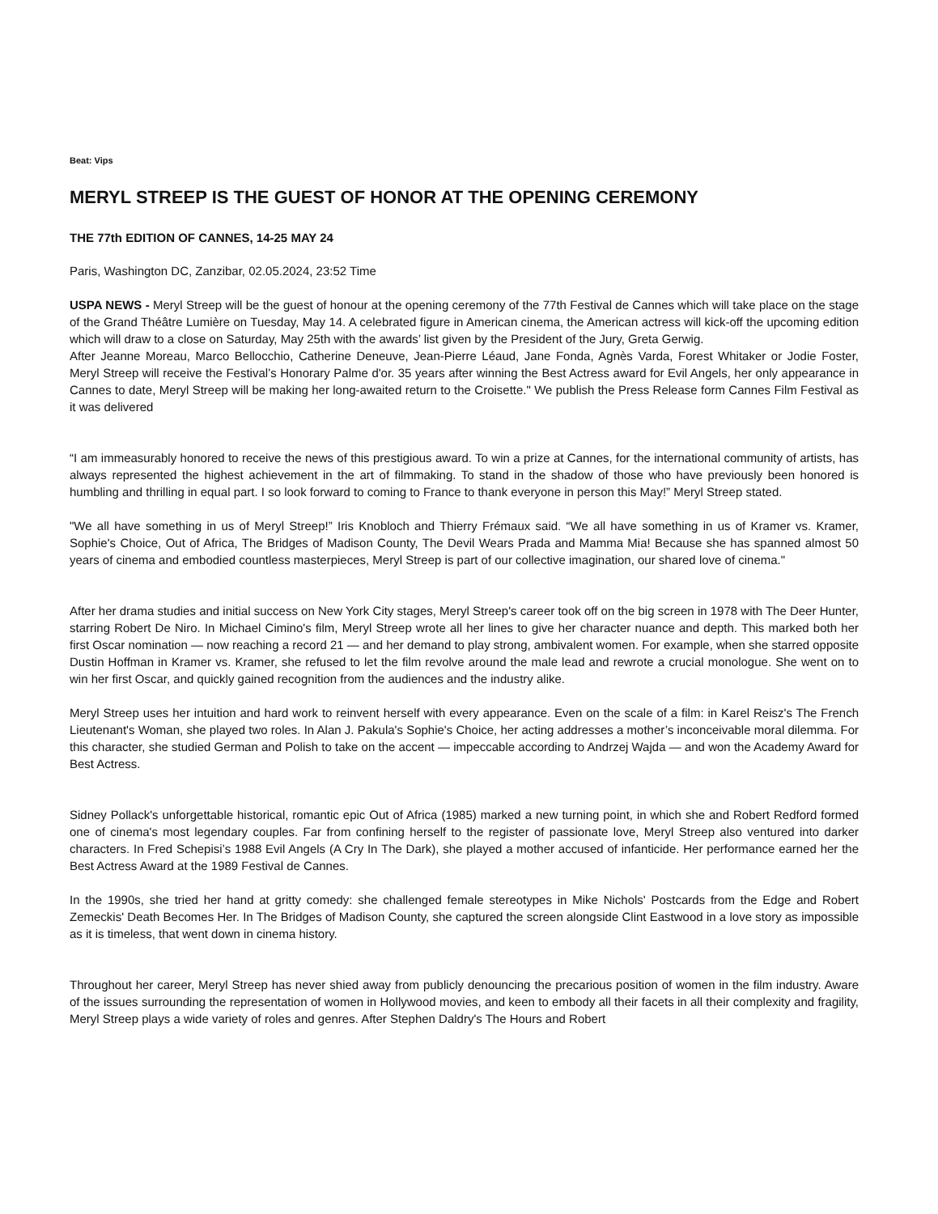Beat: Vips
MERYL STREEP IS THE GUEST OF HONOR AT THE OPENING CEREMONY
THE 77th EDITION OF CANNES, 14-25 MAY 24
Paris, Washington DC, Zanzibar, 02.05.2024, 23:52 Time
USPA NEWS - Meryl Streep will be the guest of honour at the opening ceremony of the 77th Festival de Cannes which will take place on the stage of the Grand Théâtre Lumière on Tuesday, May 14. A celebrated figure in American cinema, the American actress will kick-off the upcoming edition which will draw to a close on Saturday, May 25th with the awards’ list given by the President of the Jury, Greta Gerwig.
After Jeanne Moreau, Marco Bellocchio, Catherine Deneuve, Jean-Pierre Léaud, Jane Fonda, Agnès Varda, Forest Whitaker or Jodie Foster, Meryl Streep will receive the Festival’s Honorary Palme d'or. 35 years after winning the Best Actress award for Evil Angels, her only appearance in Cannes to date, Meryl Streep will be making her long-awaited return to the Croisette." We publish the Press Release form Cannes Film Festival as it was delivered
“I am immeasurably honored to receive the news of this prestigious award. To win a prize at Cannes, for the international community of artists, has always represented the highest achievement in the art of filmmaking. To stand in the shadow of those who have previously been honored is humbling and thrilling in equal part. I so look forward to coming to France to thank everyone in person this May!” Meryl Streep stated.
"We all have something in us of Meryl Streep!” Iris Knobloch and Thierry Frémaux said. “We all have something in us of Kramer vs. Kramer, Sophie's Choice, Out of Africa, The Bridges of Madison County, The Devil Wears Prada and Mamma Mia! Because she has spanned almost 50 years of cinema and embodied countless masterpieces, Meryl Streep is part of our collective imagination, our shared love of cinema."
After her drama studies and initial success on New York City stages, Meryl Streep's career took off on the big screen in 1978 with The Deer Hunter, starring Robert De Niro. In Michael Cimino's film, Meryl Streep wrote all her lines to give her character nuance and depth. This marked both her first Oscar nomination — now reaching a record 21 — and her demand to play strong, ambivalent women. For example, when she starred opposite Dustin Hoffman in Kramer vs. Kramer, she refused to let the film revolve around the male lead and rewrote a crucial monologue. She went on to win her first Oscar, and quickly gained recognition from the audiences and the industry alike.
Meryl Streep uses her intuition and hard work to reinvent herself with every appearance. Even on the scale of a film: in Karel Reisz's The French Lieutenant's Woman, she played two roles. In Alan J. Pakula's Sophie's Choice, her acting addresses a mother’s inconceivable moral dilemma. For this character, she studied German and Polish to take on the accent — impeccable according to Andrzej Wajda — and won the Academy Award for Best Actress.
Sidney Pollack's unforgettable historical, romantic epic Out of Africa (1985) marked a new turning point, in which she and Robert Redford formed one of cinema's most legendary couples. Far from confining herself to the register of passionate love, Meryl Streep also ventured into darker characters. In Fred Schepisi’s 1988 Evil Angels (A Cry In The Dark), she played a mother accused of infanticide. Her performance earned her the Best Actress Award at the 1989 Festival de Cannes.
In the 1990s, she tried her hand at gritty comedy: she challenged female stereotypes in Mike Nichols' Postcards from the Edge and Robert Zemeckis' Death Becomes Her. In The Bridges of Madison County, she captured the screen alongside Clint Eastwood in a love story as impossible as it is timeless, that went down in cinema history.
Throughout her career, Meryl Streep has never shied away from publicly denouncing the precarious position of women in the film industry. Aware of the issues surrounding the representation of women in Hollywood movies, and keen to embody all their facets in all their complexity and fragility, Meryl Streep plays a wide variety of roles and genres. After Stephen Daldry's The Hours and Robert